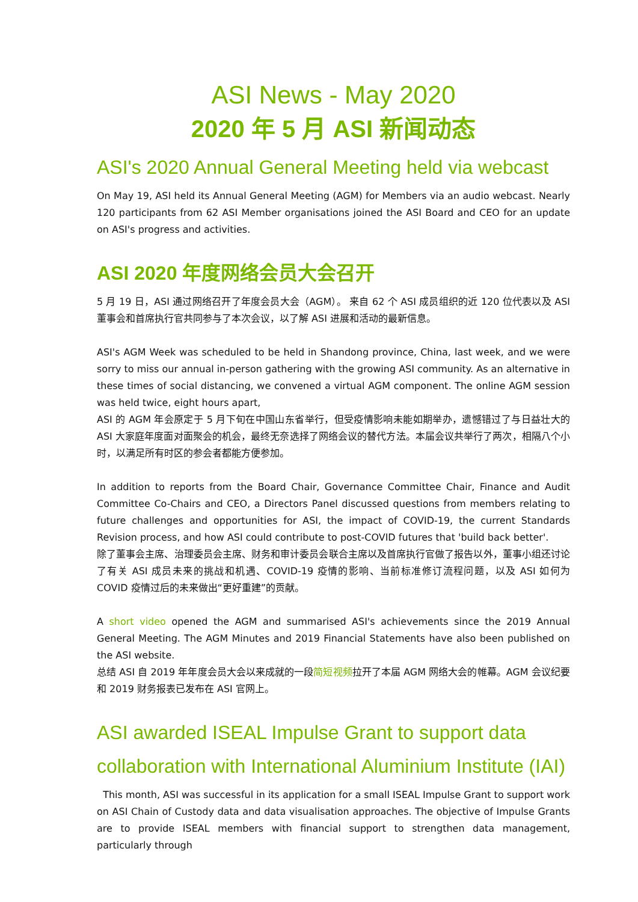ASI News - May 2020
2020 年 5 月 ASI 新闻动态
ASI's 2020 Annual General Meeting held via webcast
On May 19, ASI held its Annual General Meeting (AGM) for Members via an audio webcast. Nearly 120 participants from 62 ASI Member organisations joined the ASI Board and CEO for an update on ASI's progress and activities.
ASI 2020 年度网络会员大会召开
5 月 19 日，ASI 通过网络召开了年度会员大会（AGM）。 来自 62 个 ASI 成员组织的近 120 位代表以及 ASI 董事会和首席执行官共同参与了本次会议，以了解 ASI 进展和活动的最新信息。
ASI's AGM Week was scheduled to be held in Shandong province, China, last week, and we were sorry to miss our annual in-person gathering with the growing ASI community. As an alternative in these times of social distancing, we convened a virtual AGM component. The online AGM session was held twice, eight hours apart,
ASI 的 AGM 年会原定于 5 月下旬在中国山东省举行，但受疫情影响未能如期举办，遗憾错过了与日益壮大的 ASI 大家庭年度面对面聚会的机会，最终无奈选择了网络会议的替代方法。本届会议共举行了两次，相隔八个小时，以满足所有时区的参会者都能方便参加。
In addition to reports from the Board Chair, Governance Committee Chair, Finance and Audit Committee Co-Chairs and CEO, a Directors Panel discussed questions from members relating to future challenges and opportunities for ASI, the impact of COVID-19, the current Standards Revision process, and how ASI could contribute to post-COVID futures that 'build back better'.
除了董事会主席、治理委员会主席、财务和审计委员会联合主席以及首席执行官做了报告以外，董事小组还讨论了有关 ASI 成员未来的挑战和机遇、COVID-19 疫情的影响、当前标准修订流程问题，以及 ASI 如何为 COVID 疫情过后的未来做出“更好重建”的贡献。
A short video opened the AGM and summarised ASI's achievements since the 2019 Annual General Meeting. The AGM Minutes and 2019 Financial Statements have also been published on the ASI website.
总结 ASI 自 2019 年年度会员大会以来成就的一段简短视频拉开了本届 AGM 网络大会的帷幕。AGM 会议纪要和 2019 财务报表已发布在 ASI 官网上。
ASI awarded ISEAL Impulse Grant to support data collaboration with International Aluminium Institute (IAI)
This month, ASI was successful in its application for a small ISEAL Impulse Grant to support work on ASI Chain of Custody data and data visualisation approaches. The objective of Impulse Grants are to provide ISEAL members with financial support to strengthen data management, particularly through